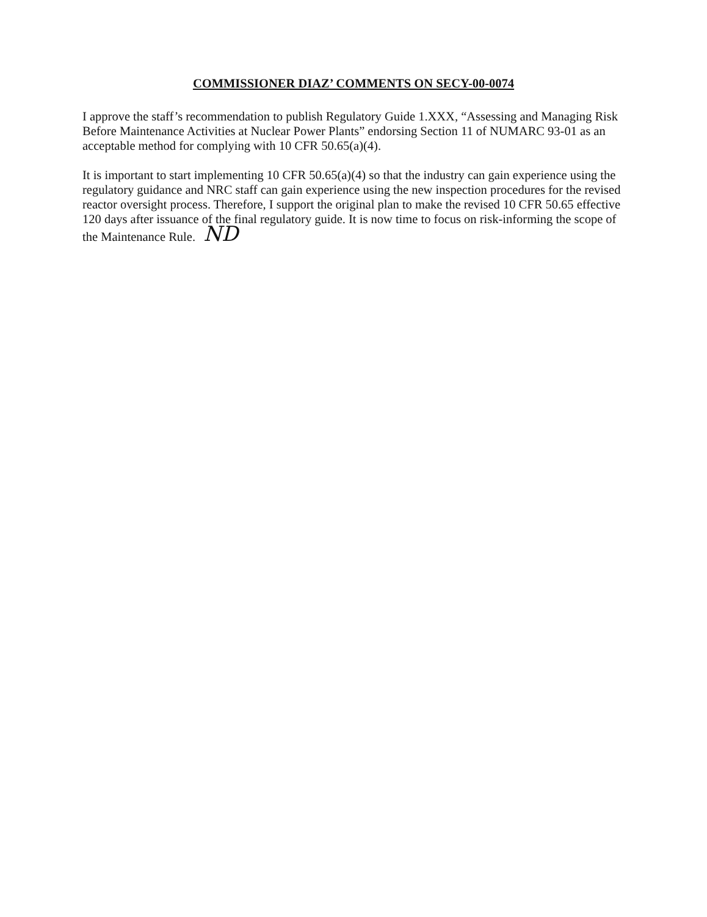COMMISSIONER DIAZ’ COMMENTS ON SECY-00-0074
I approve the staff’s recommendation to publish Regulatory Guide 1.XXX, “Assessing and Managing Risk Before Maintenance Activities at Nuclear Power Plants” endorsing Section 11 of NUMARC 93-01 as an acceptable method for complying with 10 CFR 50.65(a)(4).
It is important to start implementing 10 CFR 50.65(a)(4) so that the industry can gain experience using the regulatory guidance and NRC staff can gain experience using the new inspection procedures for the revised reactor oversight process. Therefore, I support the original plan to make the revised 10 CFR 50.65 effective 120 days after issuance of the final regulatory guide. It is now time to focus on risk-informing the scope of the Maintenance Rule. ND